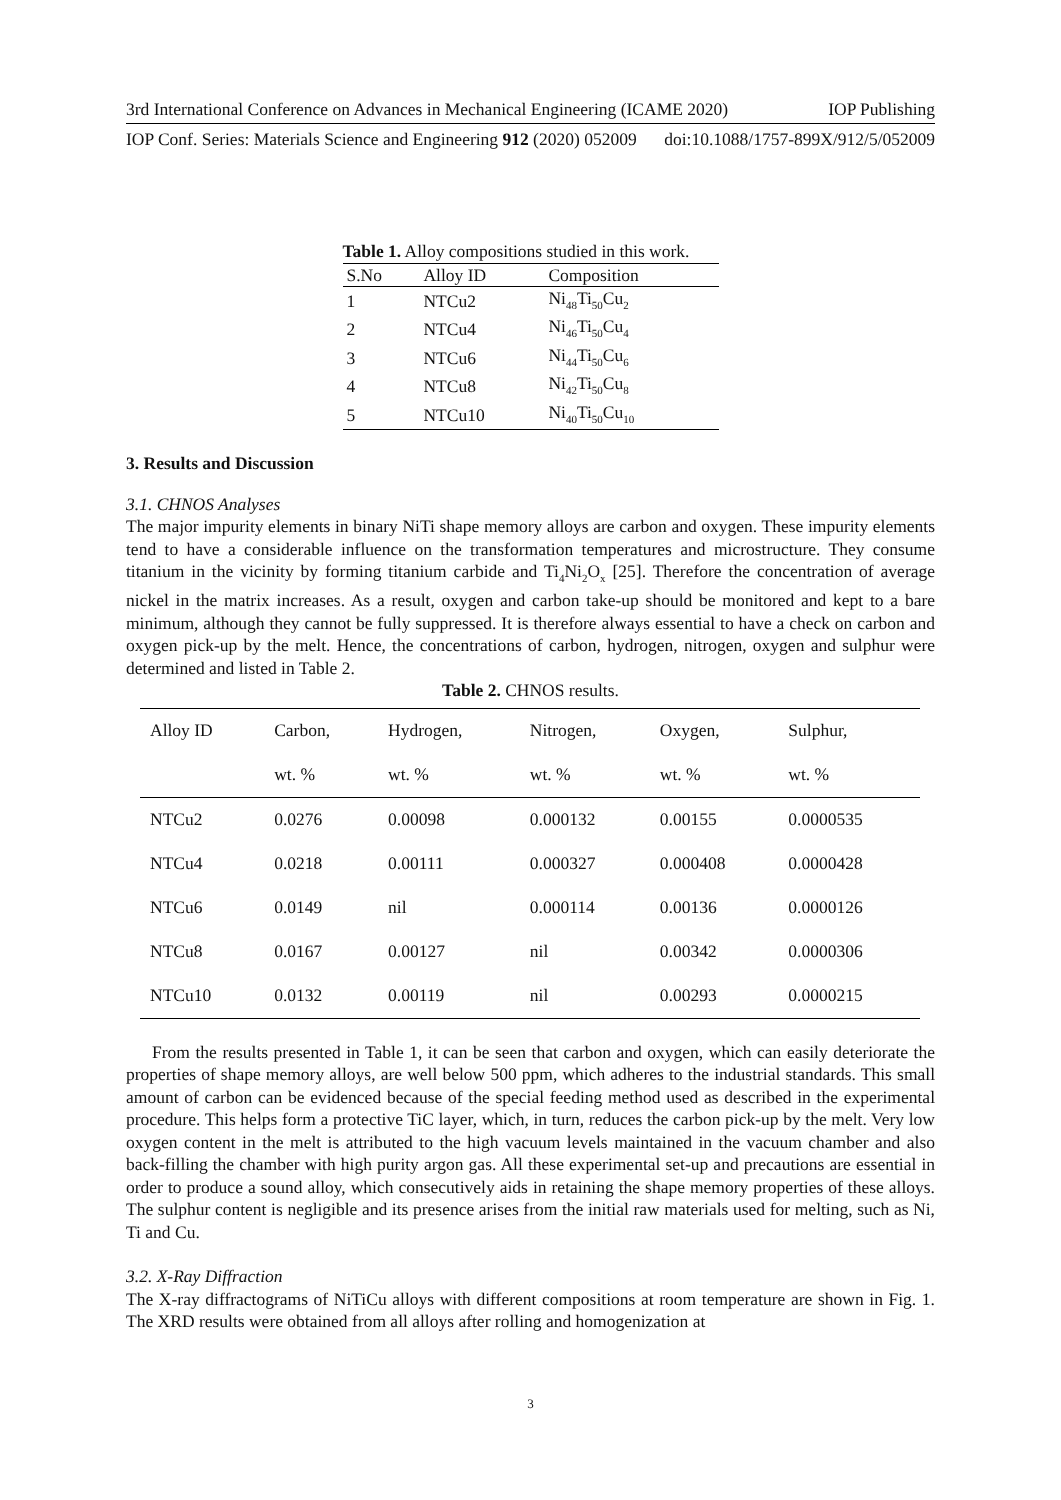3rd International Conference on Advances in Mechanical Engineering (ICAME 2020) IOP Publishing
IOP Conf. Series: Materials Science and Engineering 912 (2020) 052009 doi:10.1088/1757-899X/912/5/052009
Table 1. Alloy compositions studied in this work.
| S.No | Alloy ID | Composition |
| --- | --- | --- |
| 1 | NTCu2 | Ni<sub>48</sub>Ti<sub>50</sub>Cu<sub>2</sub> |
| 2 | NTCu4 | Ni<sub>46</sub>Ti<sub>50</sub>Cu<sub>4</sub> |
| 3 | NTCu6 | Ni<sub>44</sub>Ti<sub>50</sub>Cu<sub>6</sub> |
| 4 | NTCu8 | Ni<sub>42</sub>Ti<sub>50</sub>Cu<sub>8</sub> |
| 5 | NTCu10 | Ni<sub>40</sub>Ti<sub>50</sub>Cu<sub>10</sub> |
3. Results and Discussion
3.1. CHNOS Analyses
The major impurity elements in binary NiTi shape memory alloys are carbon and oxygen. These impurity elements tend to have a considerable influence on the transformation temperatures and microstructure. They consume titanium in the vicinity by forming titanium carbide and Ti<sub>4</sub>Ni<sub>2</sub>O<sub>x</sub> [25]. Therefore the concentration of average nickel in the matrix increases. As a result, oxygen and carbon take-up should be monitored and kept to a bare minimum, although they cannot be fully suppressed. It is therefore always essential to have a check on carbon and oxygen pick-up by the melt. Hence, the concentrations of carbon, hydrogen, nitrogen, oxygen and sulphur were determined and listed in Table 2.
Table 2. CHNOS results.
| Alloy ID | Carbon, | Hydrogen, | Nitrogen, | Oxygen, | Sulphur, |
| --- | --- | --- | --- | --- | --- |
| | wt. % | wt. % | wt. % | wt. % | wt. % |
| NTCu2 | 0.0276 | 0.00098 | 0.000132 | 0.00155 | 0.0000535 |
| NTCu4 | 0.0218 | 0.00111 | 0.000327 | 0.000408 | 0.0000428 |
| NTCu6 | 0.0149 | nil | 0.000114 | 0.00136 | 0.0000126 |
| NTCu8 | 0.0167 | 0.00127 | nil | 0.00342 | 0.0000306 |
| NTCu10 | 0.0132 | 0.00119 | nil | 0.00293 | 0.0000215 |
From the results presented in Table 1, it can be seen that carbon and oxygen, which can easily deteriorate the properties of shape memory alloys, are well below 500 ppm, which adheres to the industrial standards. This small amount of carbon can be evidenced because of the special feeding method used as described in the experimental procedure. This helps form a protective TiC layer, which, in turn, reduces the carbon pick-up by the melt. Very low oxygen content in the melt is attributed to the high vacuum levels maintained in the vacuum chamber and also back-filling the chamber with high purity argon gas. All these experimental set-up and precautions are essential in order to produce a sound alloy, which consecutively aids in retaining the shape memory properties of these alloys. The sulphur content is negligible and its presence arises from the initial raw materials used for melting, such as Ni, Ti and Cu.
3.2. X-Ray Diffraction
The X-ray diffractograms of NiTiCu alloys with different compositions at room temperature are shown in Fig. 1. The XRD results were obtained from all alloys after rolling and homogenization at
3